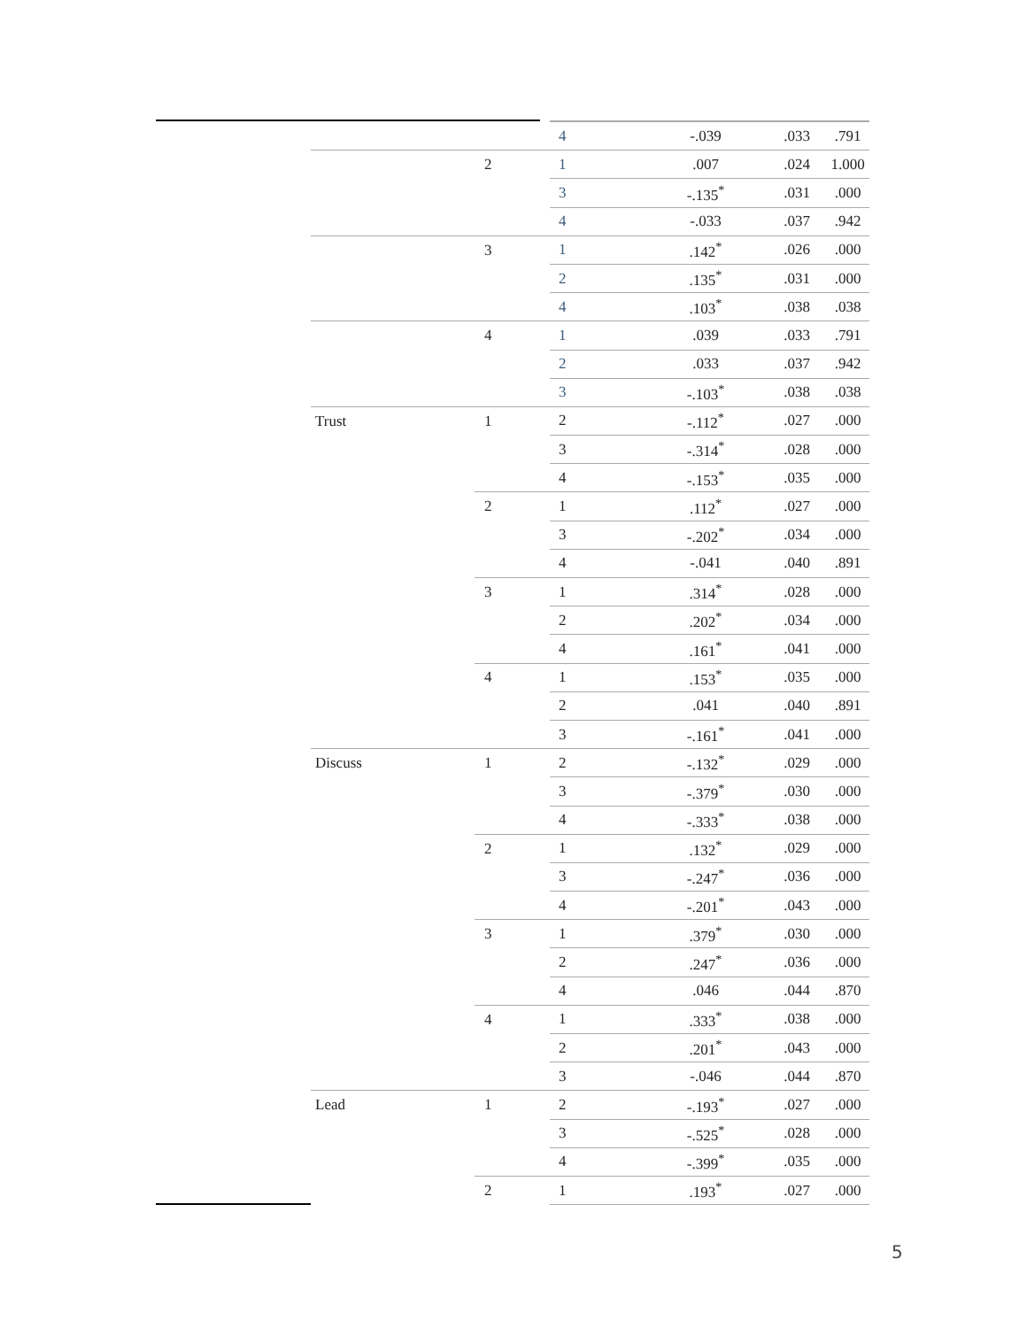| | | | 4 | -.039 | .033 | .791 |
| | | 2 | 1 | .007 | .024 | 1.000 |
| | | | 3 | -.135<sup>*</sup> | .031 | .000 |
| | | | 4 | -.033 | .037 | .942 |
| | | 3 | 1 | .142<sup>*</sup> | .026 | .000 |
| | | | 2 | .135<sup>*</sup> | .031 | .000 |
| | | | 4 | .103<sup>*</sup> | .038 | .038 |
| | | 4 | 1 | .039 | .033 | .791 |
| | | | 2 | .033 | .037 | .942 |
| | | | 3 | -.103<sup>*</sup> | .038 | .038 |
| | Trust | 1 | 2 | -.112<sup>*</sup> | .027 | .000 |
| | | | 3 | -.314<sup>*</sup> | .028 | .000 |
| | | | 4 | -.153<sup>*</sup> | .035 | .000 |
| | | 2 | 1 | .112<sup>*</sup> | .027 | .000 |
| | | | 3 | -.202<sup>*</sup> | .034 | .000 |
| | | | 4 | -.041 | .040 | .891 |
| | | 3 | 1 | .314<sup>*</sup> | .028 | .000 |
| | | | 2 | .202<sup>*</sup> | .034 | .000 |
| | | | 4 | .161<sup>*</sup> | .041 | .000 |
| | | 4 | 1 | .153<sup>*</sup> | .035 | .000 |
| | | | 2 | .041 | .040 | .891 |
| | | | 3 | -.161<sup>*</sup> | .041 | .000 |
| | Discuss | 1 | 2 | -.132<sup>*</sup> | .029 | .000 |
| | | | 3 | -.379<sup>*</sup> | .030 | .000 |
| | | | 4 | -.333<sup>*</sup> | .038 | .000 |
| | | 2 | 1 | .132<sup>*</sup> | .029 | .000 |
| | | | 3 | -.247<sup>*</sup> | .036 | .000 |
| | | | 4 | -.201<sup>*</sup> | .043 | .000 |
| | | 3 | 1 | .379<sup>*</sup> | .030 | .000 |
| | | | 2 | .247<sup>*</sup> | .036 | .000 |
| | | | 4 | .046 | .044 | .870 |
| | | 4 | 1 | .333<sup>*</sup> | .038 | .000 |
| | | | 2 | .201<sup>*</sup> | .043 | .000 |
| | | | 3 | -.046 | .044 | .870 |
| | Lead | 1 | 2 | -.193<sup>*</sup> | .027 | .000 |
| | | | 3 | -.525<sup>*</sup> | .028 | .000 |
| | | | 4 | -.399<sup>*</sup> | .035 | .000 |
| | | 2 | 1 | .193<sup>*</sup> | .027 | .000 |
5